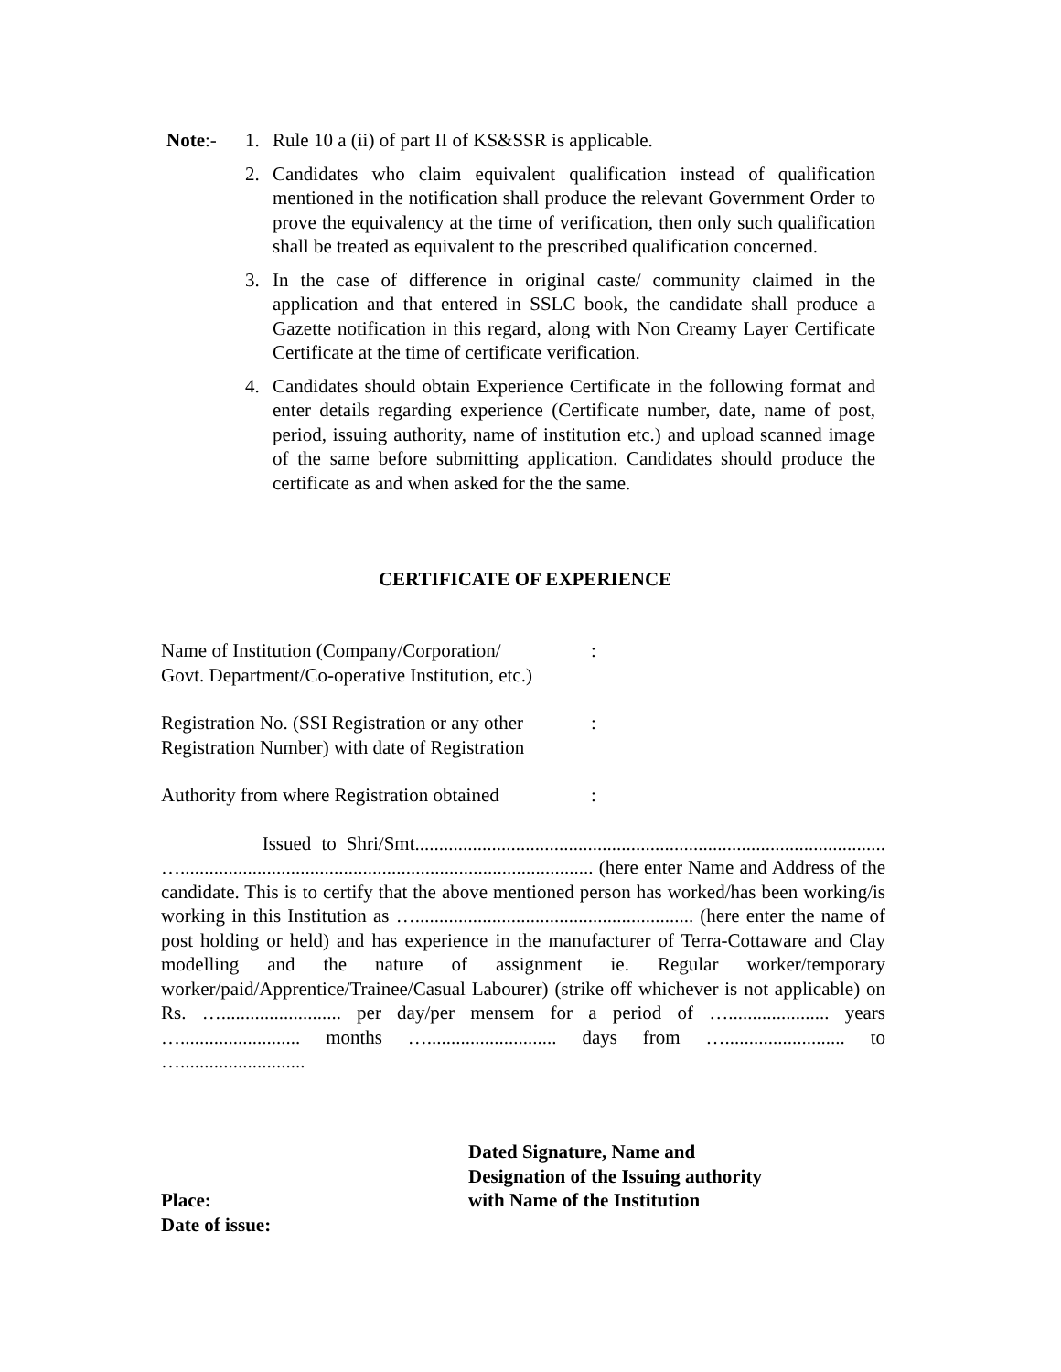Note:- 1. Rule 10 a (ii) of part II of KS&SSR is applicable.
2. Candidates who claim equivalent qualification instead of qualification mentioned in the notification shall produce the relevant Government Order to prove the equivalency at the time of verification, then only such qualification shall be treated as equivalent to the prescribed qualification concerned.
3. In the case of difference in original caste/ community claimed in the application and that entered in SSLC book, the candidate shall produce a Gazette notification in this regard, along with Non Creamy Layer Certificate Certificate at the time of certificate verification.
4. Candidates should obtain Experience Certificate in the following format and enter details regarding experience (Certificate number, date, name of post, period, issuing authority, name of institution etc.) and upload scanned image of the same before submitting application. Candidates should produce the certificate as and when asked for the the same.
CERTIFICATE OF EXPERIENCE
Name of Institution (Company/Corporation/
Govt. Department/Co-operative Institution, etc.)
:
Registration No. (SSI Registration or any other
Registration Number) with date of Registration
:
Authority from where Registration obtained
:
Issued to Shri/Smt.................................................................................................. …...................................................................................... (here enter Name and Address of the candidate. This is to certify that the above mentioned person has worked/has been working/is working in this Institution as ….......................................................... (here enter the name of post holding or held) and has experience in the manufacturer of Terra-Cottaware and Clay modelling and the nature of assignment ie. Regular worker/temporary worker/paid/Apprentice/Trainee/Casual Labourer) (strike off whichever is not applicable) on Rs. …......................... per day/per mensem for a period of …..................... years …......................... months …........................... days from …......................... to …..........................
Dated Signature, Name and
Designation of the Issuing authority
Place: with Name of the Institution
Date of issue: